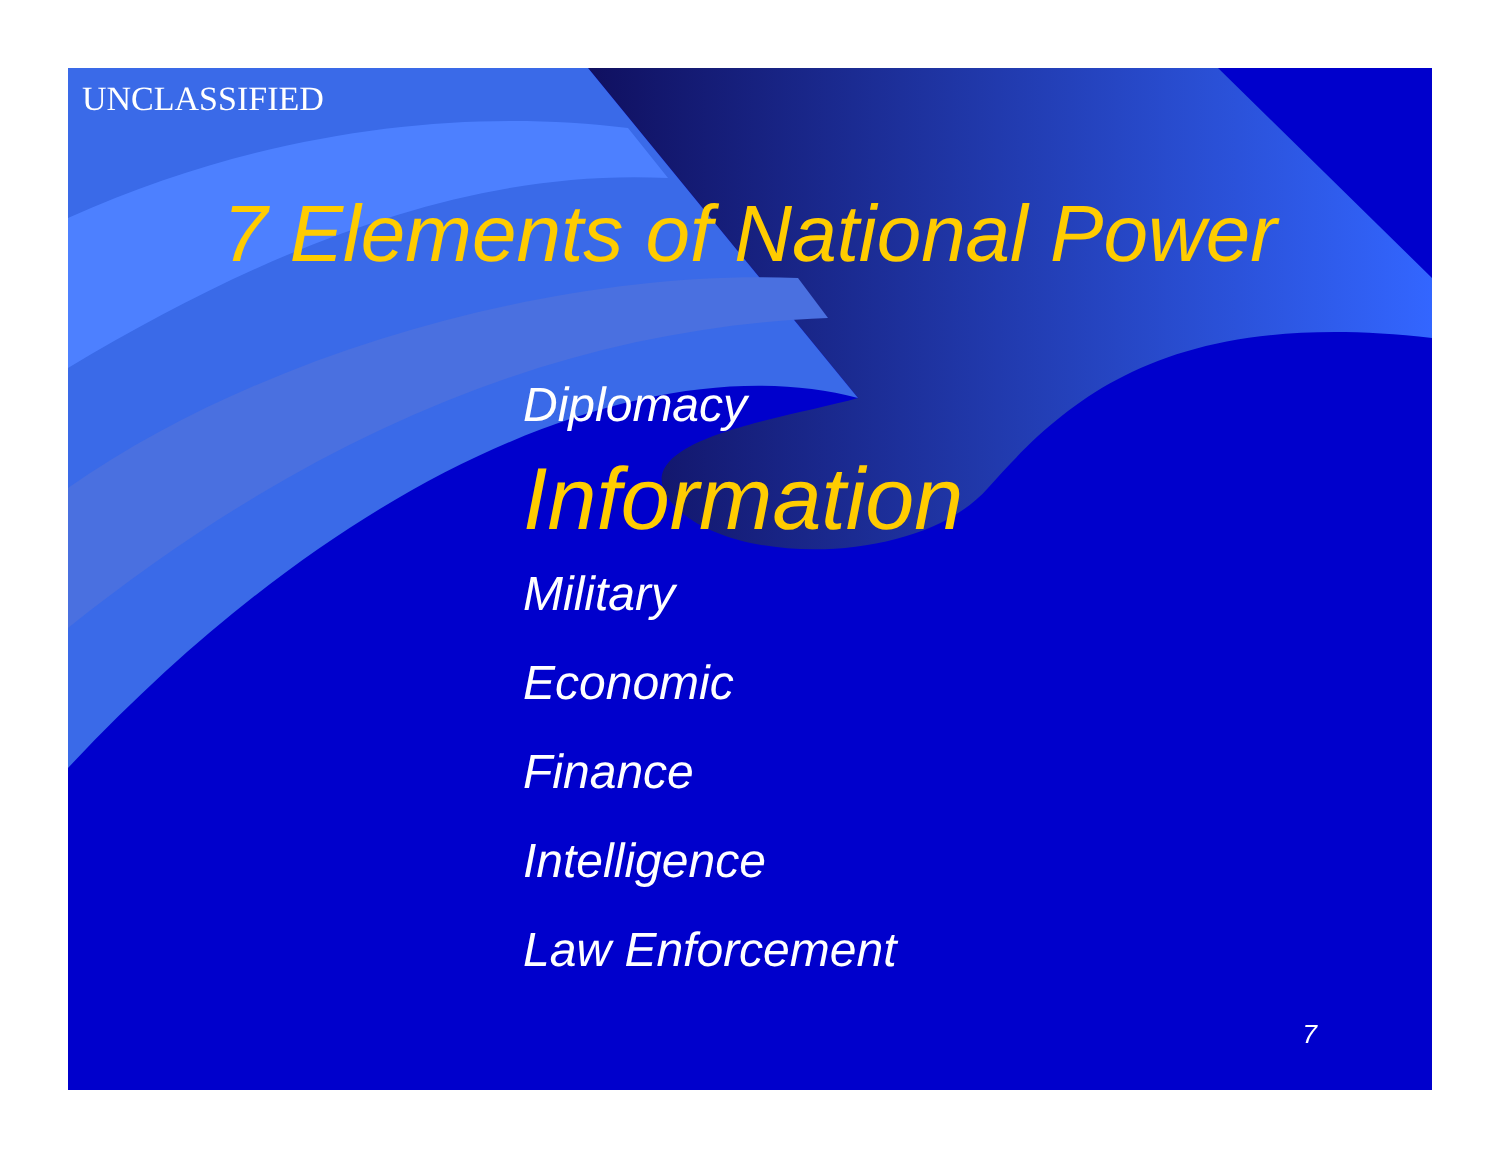UNCLASSIFIED
7 Elements of National Power
Diplomacy
Information
Military
Economic
Finance
Intelligence
Law Enforcement
7